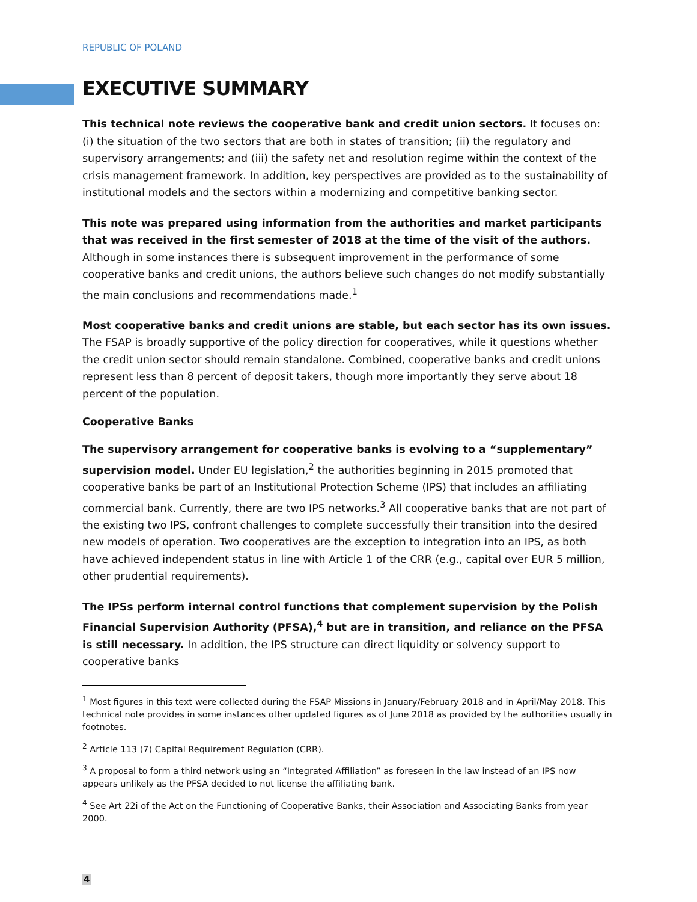REPUBLIC OF POLAND
EXECUTIVE SUMMARY
This technical note reviews the cooperative bank and credit union sectors. It focuses on: (i) the situation of the two sectors that are both in states of transition; (ii) the regulatory and supervisory arrangements; and (iii) the safety net and resolution regime within the context of the crisis management framework. In addition, key perspectives are provided as to the sustainability of institutional models and the sectors within a modernizing and competitive banking sector.
This note was prepared using information from the authorities and market participants that was received in the first semester of 2018 at the time of the visit of the authors. Although in some instances there is subsequent improvement in the performance of some cooperative banks and credit unions, the authors believe such changes do not modify substantially the main conclusions and recommendations made.<sup>1</sup>
Most cooperative banks and credit unions are stable, but each sector has its own issues. The FSAP is broadly supportive of the policy direction for cooperatives, while it questions whether the credit union sector should remain standalone. Combined, cooperative banks and credit unions represent less than 8 percent of deposit takers, though more importantly they serve about 18 percent of the population.
Cooperative Banks
The supervisory arrangement for cooperative banks is evolving to a “supplementary” supervision model. Under EU legislation,<sup>2</sup> the authorities beginning in 2015 promoted that cooperative banks be part of an Institutional Protection Scheme (IPS) that includes an affiliating commercial bank. Currently, there are two IPS networks.<sup>3</sup> All cooperative banks that are not part of the existing two IPS, confront challenges to complete successfully their transition into the desired new models of operation. Two cooperatives are the exception to integration into an IPS, as both have achieved independent status in line with Article 1 of the CRR (e.g., capital over EUR 5 million, other prudential requirements).
The IPSs perform internal control functions that complement supervision by the Polish Financial Supervision Authority (PFSA),<sup>4</sup> but are in transition, and reliance on the PFSA is still necessary. In addition, the IPS structure can direct liquidity or solvency support to cooperative banks
<sup>1</sup> Most figures in this text were collected during the FSAP Missions in January/February 2018 and in April/May 2018. This technical note provides in some instances other updated figures as of June 2018 as provided by the authorities usually in footnotes.
<sup>2</sup> Article 113 (7) Capital Requirement Regulation (CRR).
<sup>3</sup> A proposal to form a third network using an “Integrated Affiliation” as foreseen in the law instead of an IPS now appears unlikely as the PFSA decided to not license the affiliating bank.
<sup>4</sup> See Art 22i of the Act on the Functioning of Cooperative Banks, their Association and Associating Banks from year 2000.
4